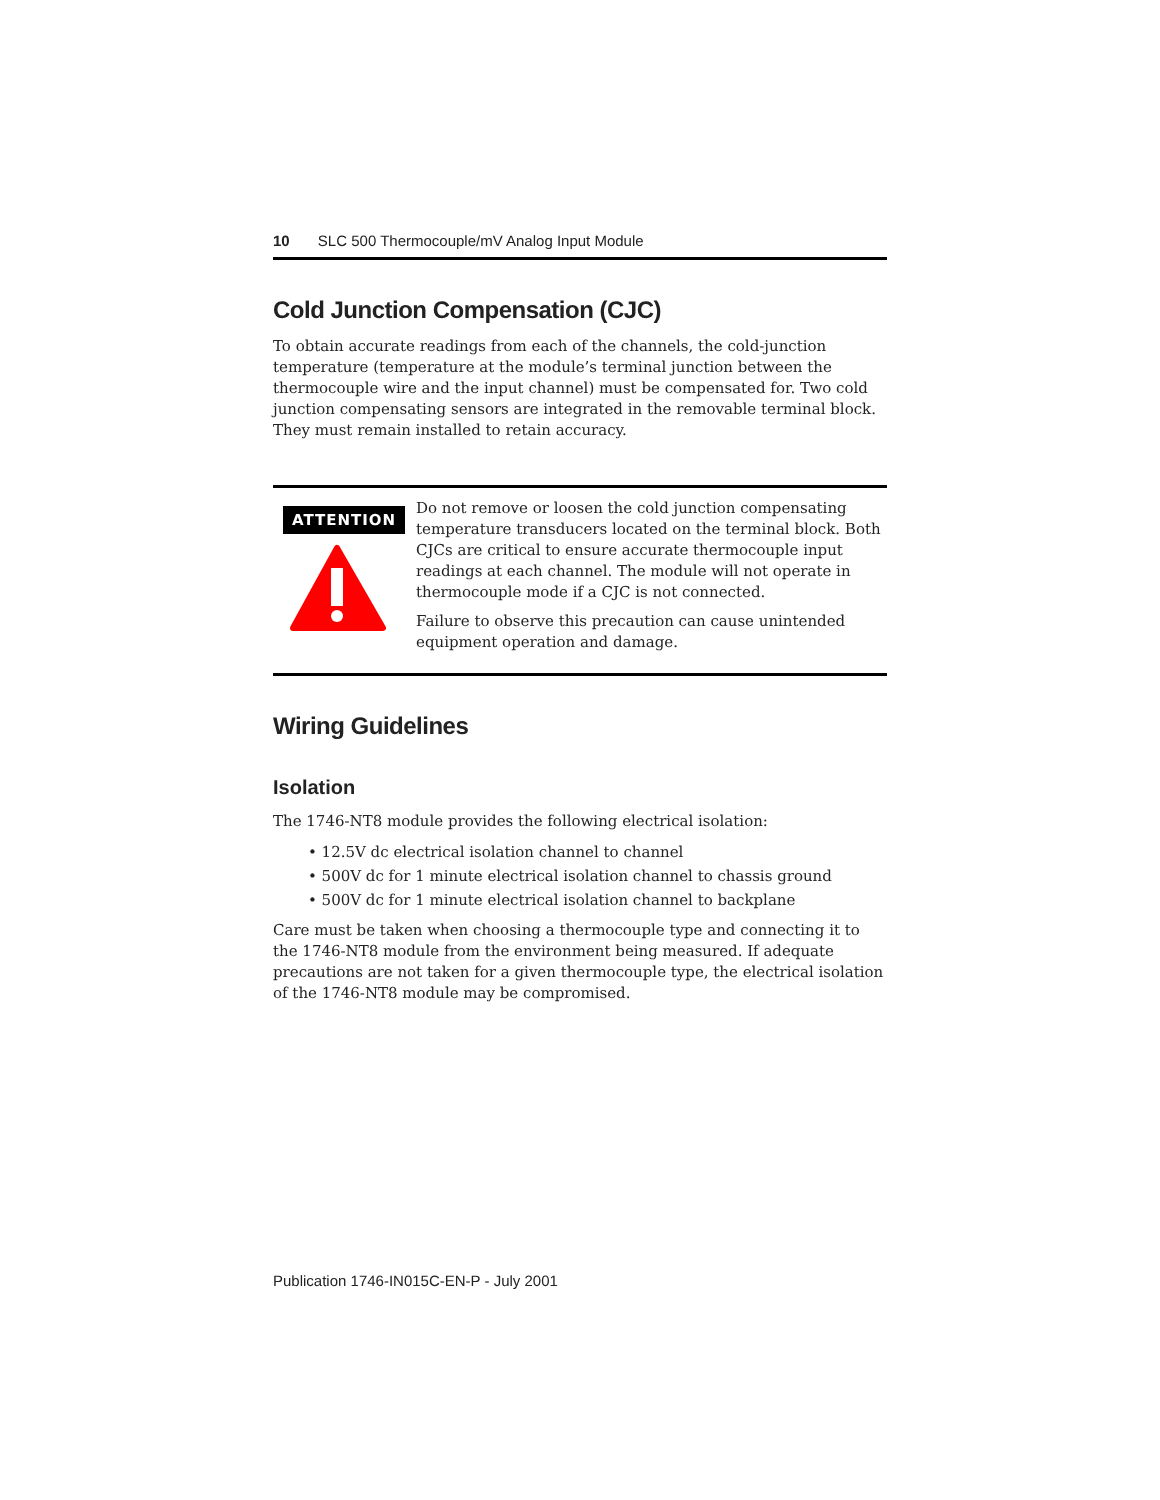10 SLC 500 Thermocouple/mV Analog Input Module
Cold Junction Compensation (CJC)
To obtain accurate readings from each of the channels, the cold-junction temperature (temperature at the module’s terminal junction between the thermocouple wire and the input channel) must be compensated for. Two cold junction compensating sensors are integrated in the removable terminal block. They must remain installed to retain accuracy.
ATTENTION
Do not remove or loosen the cold junction compensating temperature transducers located on the terminal block. Both CJCs are critical to ensure accurate thermocouple input readings at each channel. The module will not operate in thermocouple mode if a CJC is not connected.
Failure to observe this precaution can cause unintended equipment operation and damage.
Wiring Guidelines
Isolation
The 1746-NT8 module provides the following electrical isolation:
• 12.5V dc electrical isolation channel to channel
• 500V dc for 1 minute electrical isolation channel to chassis ground
• 500V dc for 1 minute electrical isolation channel to backplane
Care must be taken when choosing a thermocouple type and connecting it to the 1746-NT8 module from the environment being measured. If adequate precautions are not taken for a given thermocouple type, the electrical isolation of the 1746-NT8 module may be compromised.
Publication 1746-IN015C-EN-P - July 2001